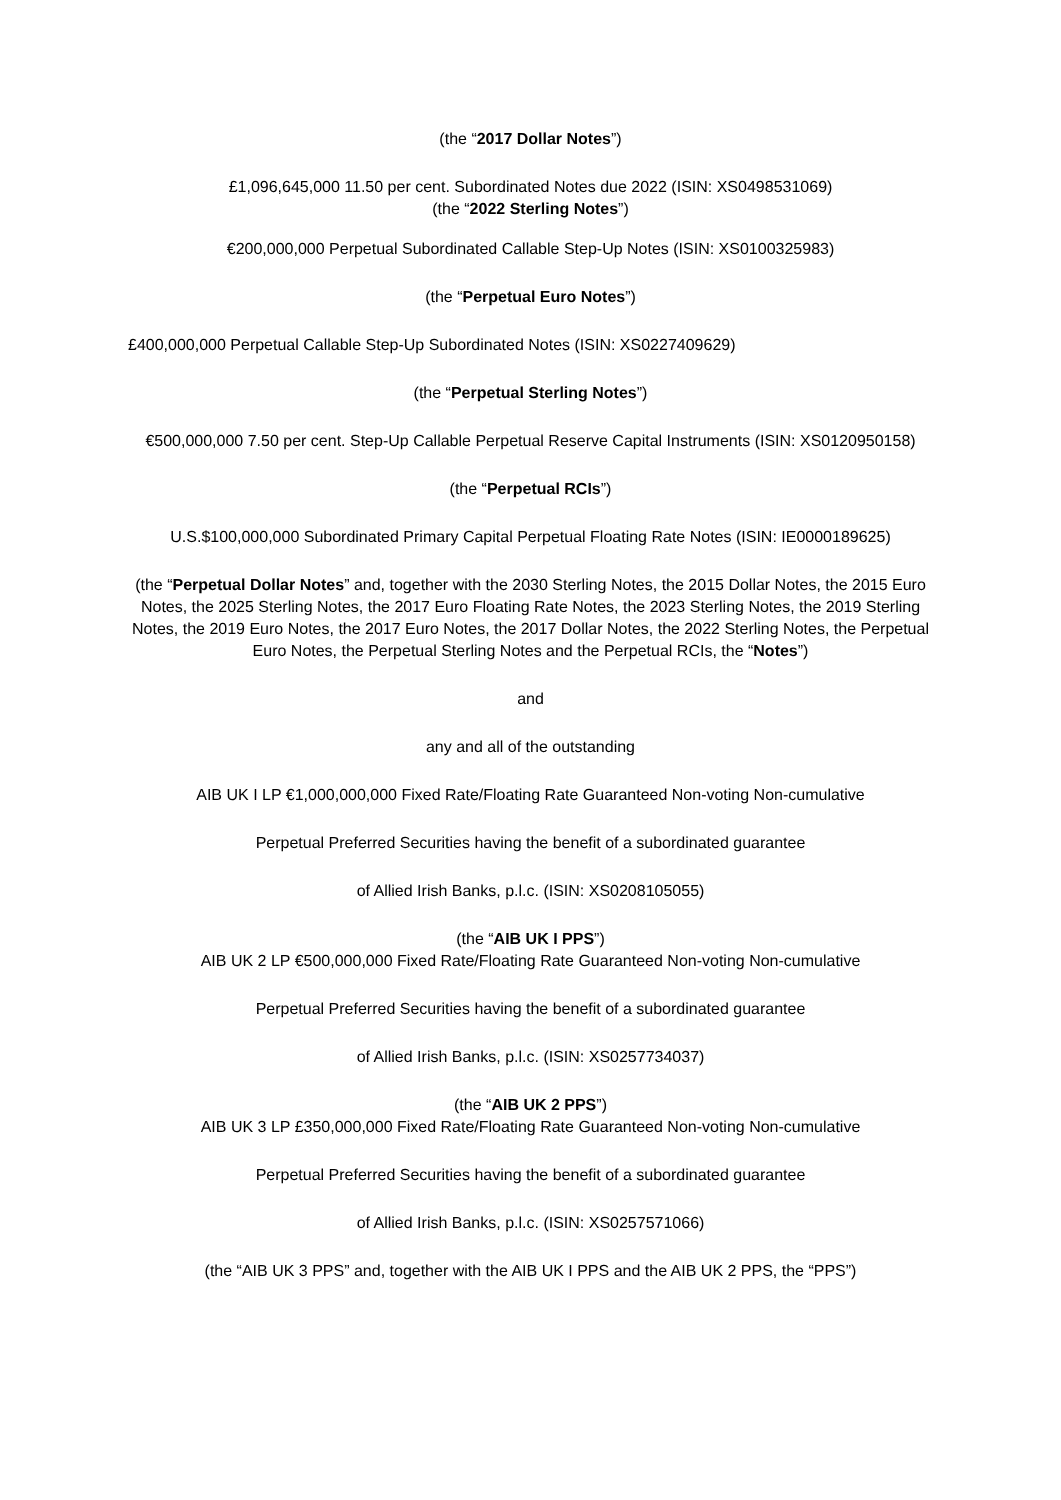(the “2017 Dollar Notes”)
£1,096,645,000 11.50 per cent. Subordinated Notes due 2022 (ISIN: XS0498531069)
(the “2022 Sterling Notes”)
€200,000,000 Perpetual Subordinated Callable Step-Up Notes (ISIN: XS0100325983)
(the “Perpetual Euro Notes”)
£400,000,000 Perpetual Callable Step-Up Subordinated Notes (ISIN: XS0227409629)
(the “Perpetual Sterling Notes”)
€500,000,000 7.50 per cent. Step-Up Callable Perpetual Reserve Capital Instruments (ISIN: XS0120950158)
(the “Perpetual RCIs”)
U.S.$100,000,000 Subordinated Primary Capital Perpetual Floating Rate Notes (ISIN: IE0000189625)
(the “Perpetual Dollar Notes” and, together with the 2030 Sterling Notes, the 2015 Dollar Notes, the 2015 Euro Notes, the 2025 Sterling Notes, the 2017 Euro Floating Rate Notes, the 2023 Sterling Notes, the 2019 Sterling Notes, the 2019 Euro Notes, the 2017 Euro Notes, the 2017 Dollar Notes, the 2022 Sterling Notes, the Perpetual Euro Notes, the Perpetual Sterling Notes and the Perpetual RCIs, the “Notes”)
and
any and all of the outstanding
AIB UK I LP €1,000,000,000 Fixed Rate/Floating Rate Guaranteed Non-voting Non-cumulative
Perpetual Preferred Securities having the benefit of a subordinated guarantee
of Allied Irish Banks, p.l.c. (ISIN: XS0208105055)
(the “AIB UK I PPS”)
AIB UK 2 LP €500,000,000 Fixed Rate/Floating Rate Guaranteed Non-voting Non-cumulative
Perpetual Preferred Securities having the benefit of a subordinated guarantee
of Allied Irish Banks, p.l.c. (ISIN: XS0257734037)
(the “AIB UK 2 PPS”)
AIB UK 3 LP £350,000,000 Fixed Rate/Floating Rate Guaranteed Non-voting Non-cumulative
Perpetual Preferred Securities having the benefit of a subordinated guarantee
of Allied Irish Banks, p.l.c. (ISIN: XS0257571066)
(the “AIB UK 3 PPS” and, together with the AIB UK I PPS and the AIB UK 2 PPS, the “PPS”)